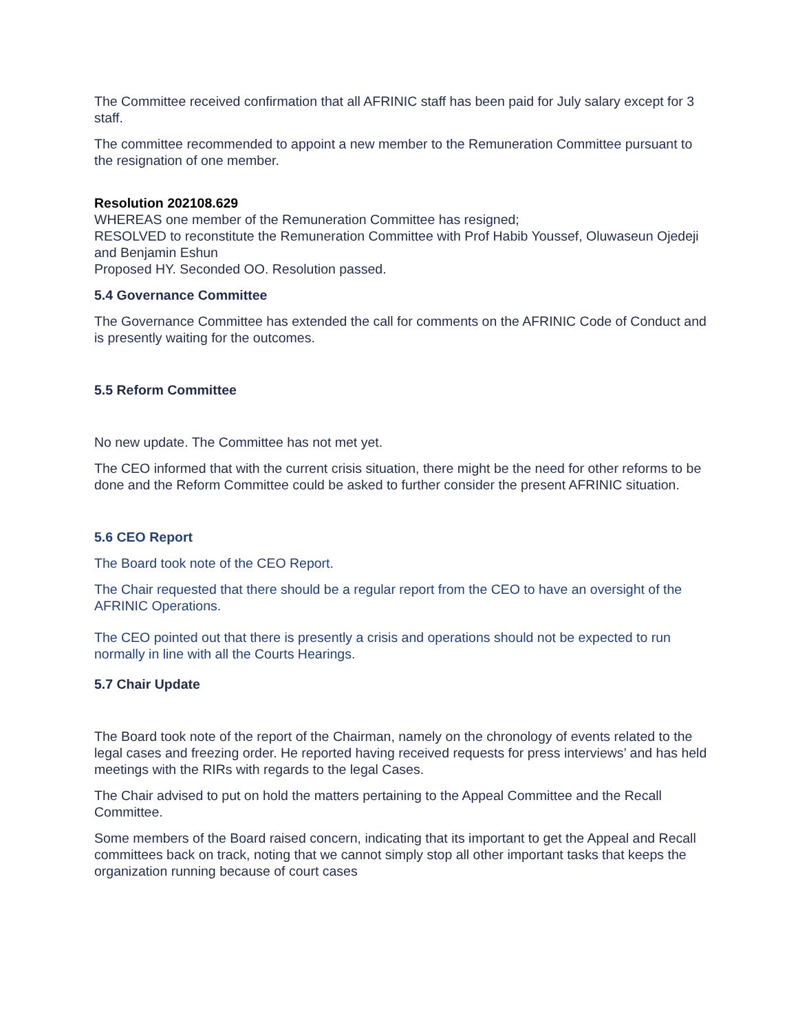The Committee received confirmation that all AFRINIC staff has been paid for July salary except for 3 staff.
The committee recommended to appoint a new member to the Remuneration Committee pursuant to the resignation of one member.
Resolution 202108.629
WHEREAS one member of the Remuneration Committee has resigned;
RESOLVED to reconstitute the Remuneration Committee with Prof Habib Youssef, Oluwaseun Ojedeji and Benjamin Eshun
Proposed HY. Seconded OO. Resolution passed.
5.4 Governance Committee
The Governance Committee has extended the call for comments on the AFRINIC Code of Conduct and is presently waiting for the outcomes.
5.5 Reform Committee
No new update. The Committee has not met yet.
The CEO informed that with the current crisis situation, there might be the need for other reforms to be done and the Reform Committee could be asked to further consider the present AFRINIC situation.
5.6 CEO Report
The Board took note of the CEO Report.
The Chair requested that there should be a regular report from the CEO to have an oversight of the AFRINIC Operations.
The CEO pointed out that there is presently a crisis and operations should not be expected to run normally in line with all the Courts Hearings.
5.7 Chair Update
The Board took note of the report of the Chairman, namely on the chronology of events related to the legal cases and freezing order. He reported having received requests for press interviews’ and has held meetings with the RIRs with regards to the legal Cases.
The Chair advised to put on hold the matters pertaining to the Appeal Committee and the Recall Committee.
Some members of the Board raised concern, indicating that its important to get the Appeal and Recall committees back on track, noting that we cannot simply stop all other important tasks that keeps the organization running because of court cases